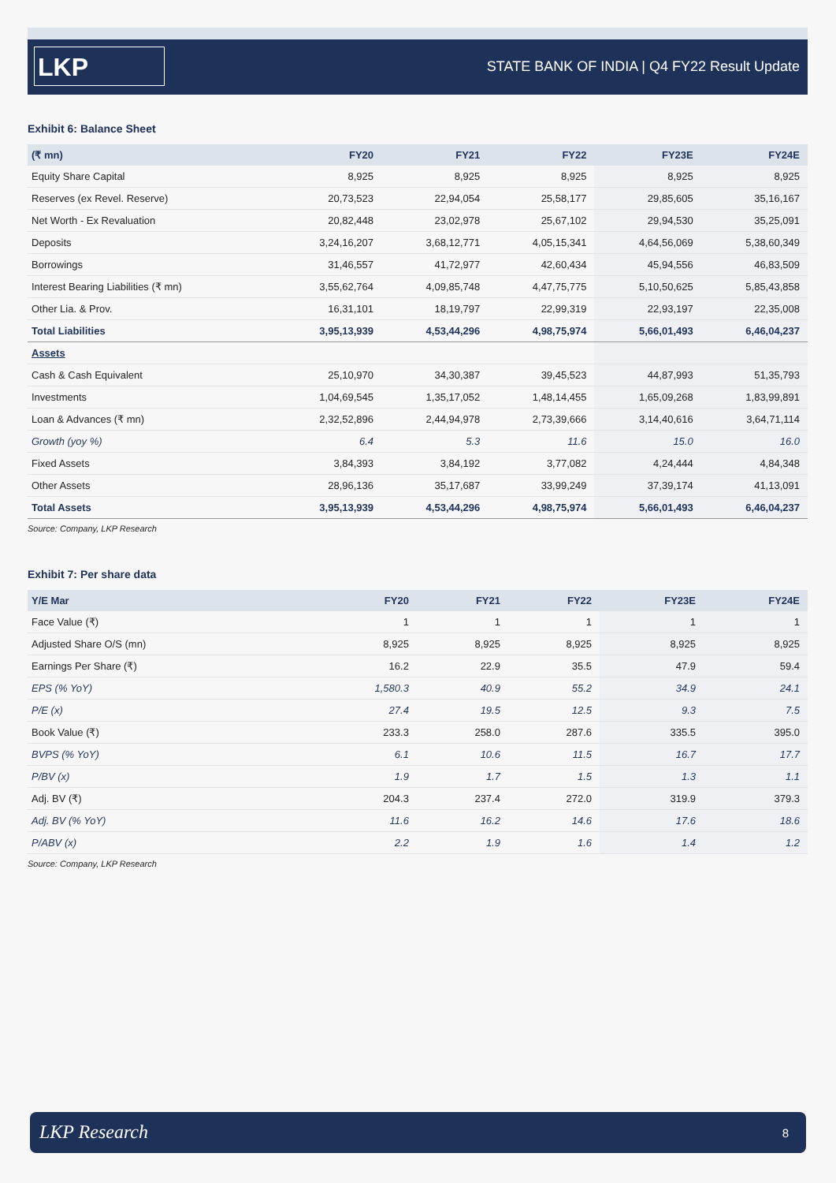LKP
STATE BANK OF INDIA | Q4 FY22 Result Update
Exhibit 6: Balance Sheet
| (₹ mn) | FY20 | FY21 | FY22 | FY23E | FY24E |
| --- | --- | --- | --- | --- | --- |
| Equity Share Capital | 8,925 | 8,925 | 8,925 | 8,925 | 8,925 |
| Reserves (ex Revel. Reserve) | 20,73,523 | 22,94,054 | 25,58,177 | 29,85,605 | 35,16,167 |
| Net Worth - Ex Revaluation | 20,82,448 | 23,02,978 | 25,67,102 | 29,94,530 | 35,25,091 |
| Deposits | 3,24,16,207 | 3,68,12,771 | 4,05,15,341 | 4,64,56,069 | 5,38,60,349 |
| Borrowings | 31,46,557 | 41,72,977 | 42,60,434 | 45,94,556 | 46,83,509 |
| Interest Bearing Liabilities (₹ mn) | 3,55,62,764 | 4,09,85,748 | 4,47,75,775 | 5,10,50,625 | 5,85,43,858 |
| Other Lia. & Prov. | 16,31,101 | 18,19,797 | 22,99,319 | 22,93,197 | 22,35,008 |
| Total Liabilities | 3,95,13,939 | 4,53,44,296 | 4,98,75,974 | 5,66,01,493 | 6,46,04,237 |
| Assets | | | | | |
| Cash & Cash Equivalent | 25,10,970 | 34,30,387 | 39,45,523 | 44,87,993 | 51,35,793 |
| Investments | 1,04,69,545 | 1,35,17,052 | 1,48,14,455 | 1,65,09,268 | 1,83,99,891 |
| Loan & Advances (₹ mn) | 2,32,52,896 | 2,44,94,978 | 2,73,39,666 | 3,14,40,616 | 3,64,71,114 |
| Growth (yoy %) | 6.4 | 5.3 | 11.6 | 15.0 | 16.0 |
| Fixed Assets | 3,84,393 | 3,84,192 | 3,77,082 | 4,24,444 | 4,84,348 |
| Other Assets | 28,96,136 | 35,17,687 | 33,99,249 | 37,39,174 | 41,13,091 |
| Total Assets | 3,95,13,939 | 4,53,44,296 | 4,98,75,974 | 5,66,01,493 | 6,46,04,237 |
Source: Company, LKP Research
Exhibit 7: Per share data
| Y/E Mar | FY20 | FY21 | FY22 | FY23E | FY24E |
| --- | --- | --- | --- | --- | --- |
| Face Value (₹) | 1 | 1 | 1 | 1 | 1 |
| Adjusted Share O/S (mn) | 8,925 | 8,925 | 8,925 | 8,925 | 8,925 |
| Earnings Per Share (₹) | 16.2 | 22.9 | 35.5 | 47.9 | 59.4 |
| EPS (% YoY) | 1,580.3 | 40.9 | 55.2 | 34.9 | 24.1 |
| P/E (x) | 27.4 | 19.5 | 12.5 | 9.3 | 7.5 |
| Book Value (₹) | 233.3 | 258.0 | 287.6 | 335.5 | 395.0 |
| BVPS (% YoY) | 6.1 | 10.6 | 11.5 | 16.7 | 17.7 |
| P/BV (x) | 1.9 | 1.7 | 1.5 | 1.3 | 1.1 |
| Adj. BV (₹) | 204.3 | 237.4 | 272.0 | 319.9 | 379.3 |
| Adj. BV (% YoY) | 11.6 | 16.2 | 14.6 | 17.6 | 18.6 |
| P/ABV (x) | 2.2 | 1.9 | 1.6 | 1.4 | 1.2 |
Source: Company, LKP Research
LKP Research 8